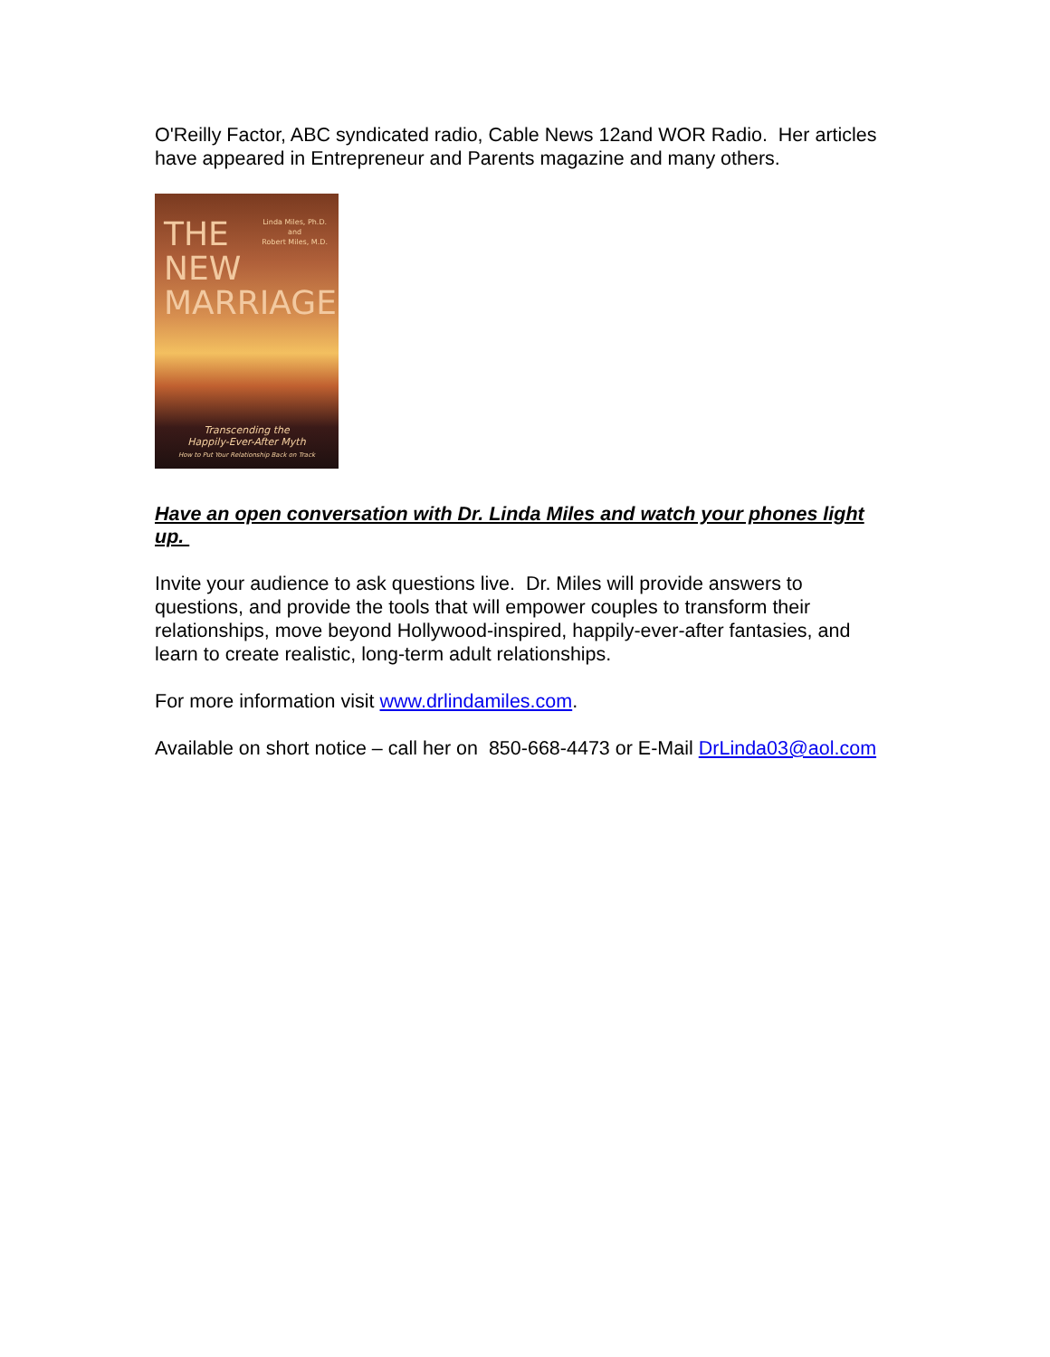O'Reilly Factor, ABC syndicated radio, Cable News 12and WOR Radio. Her articles have appeared in Entrepreneur and Parents magazine and many others.
THE
NEW
MARRIAGE
Linda Miles, Ph.D.
and
Robert Miles, M.D.
Transcending the
Happily-Ever-After Myth
How to Put Your Relationship Back on Track
Have an open conversation with Dr. Linda Miles and watch your phones light up.
Invite your audience to ask questions live. Dr. Miles will provide answers to questions, and provide the tools that will empower couples to transform their relationships, move beyond Hollywood-inspired, happily-ever-after fantasies, and learn to create realistic, long-term adult relationships.
For more information visit www.drlindamiles.com.
Available on short notice – call her on 850-668-4473 or E-Mail DrLinda03@aol.com